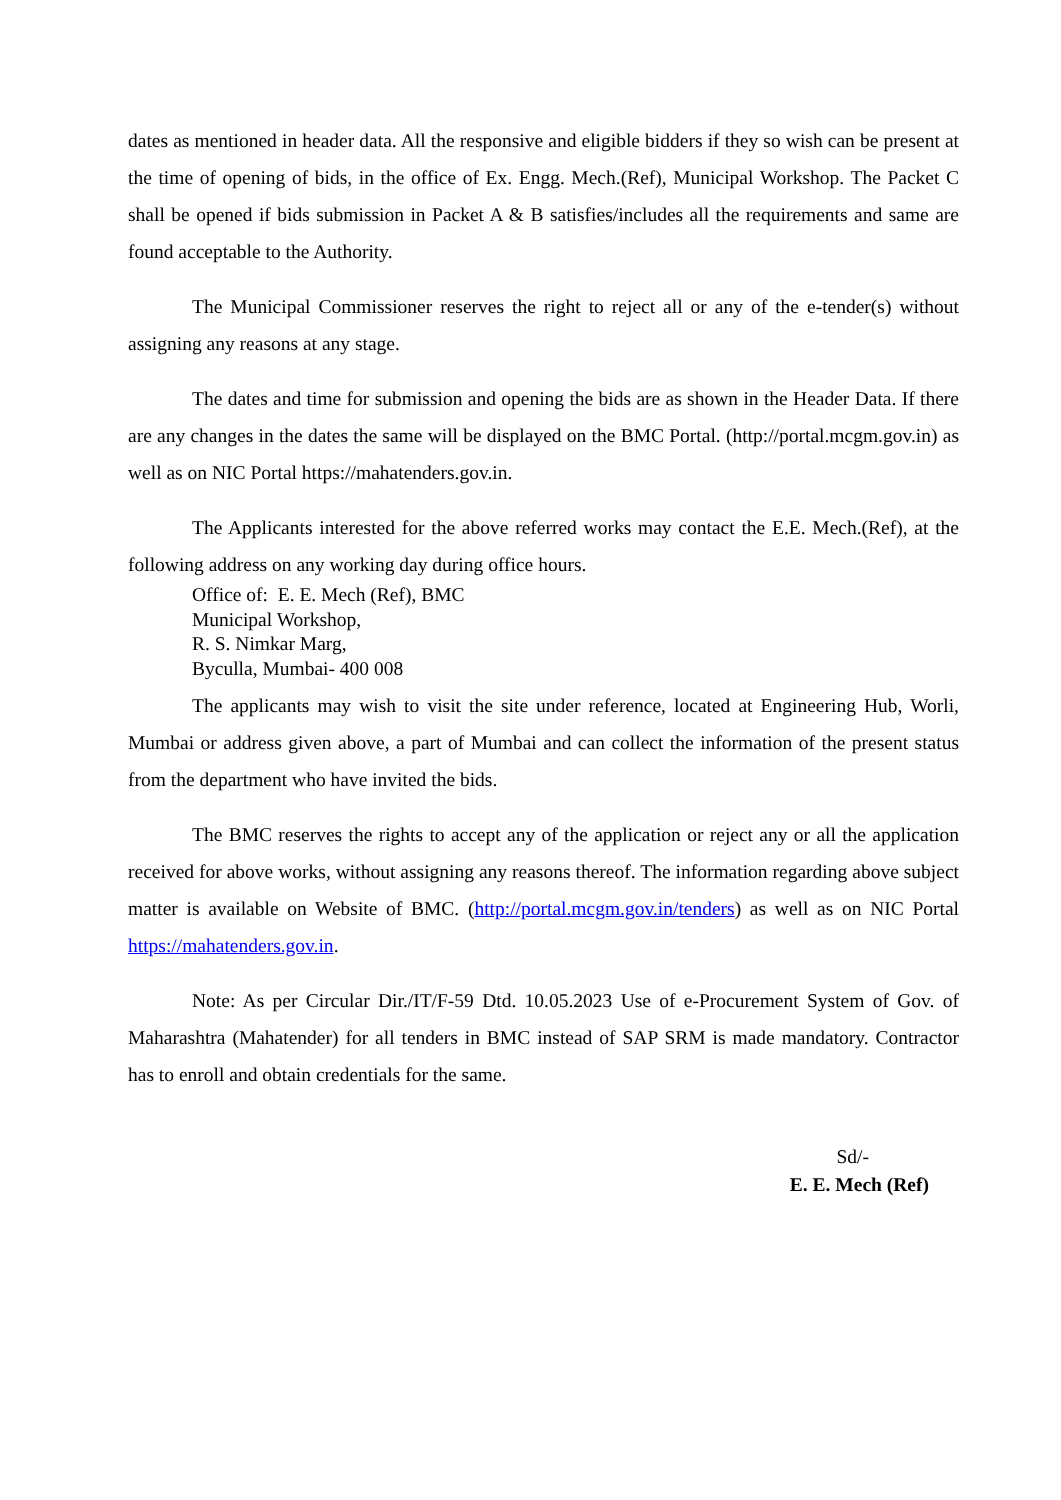dates as mentioned in header data. All the responsive and eligible bidders if they so wish can be present at the time of opening of bids, in the office of Ex. Engg. Mech.(Ref), Municipal Workshop. The Packet C shall be opened if bids submission in Packet A & B satisfies/includes all the requirements and same are found acceptable to the Authority.
The Municipal Commissioner reserves the right to reject all or any of the e-tender(s) without assigning any reasons at any stage.
The dates and time for submission and opening the bids are as shown in the Header Data. If there are any changes in the dates the same will be displayed on the BMC Portal. (http://portal.mcgm.gov.in) as well as on NIC Portal https://mahatenders.gov.in.
The Applicants interested for the above referred works may contact the E.E. Mech.(Ref), at the following address on any working day during office hours.
Office of: E. E. Mech (Ref), BMC
Municipal Workshop,
R. S. Nimkar Marg,
Byculla, Mumbai- 400 008
The applicants may wish to visit the site under reference, located at Engineering Hub, Worli, Mumbai or address given above, a part of Mumbai and can collect the information of the present status from the department who have invited the bids.
The BMC reserves the rights to accept any of the application or reject any or all the application received for above works, without assigning any reasons thereof. The information regarding above subject matter is available on Website of BMC. (http://portal.mcgm.gov.in/tenders) as well as on NIC Portal https://mahatenders.gov.in.
Note: As per Circular Dir./IT/F-59 Dtd. 10.05.2023 Use of e-Procurement System of Gov. of Maharashtra (Mahatender) for all tenders in BMC instead of SAP SRM is made mandatory. Contractor has to enroll and obtain credentials for the same.
Sd/-
E. E. Mech (Ref)